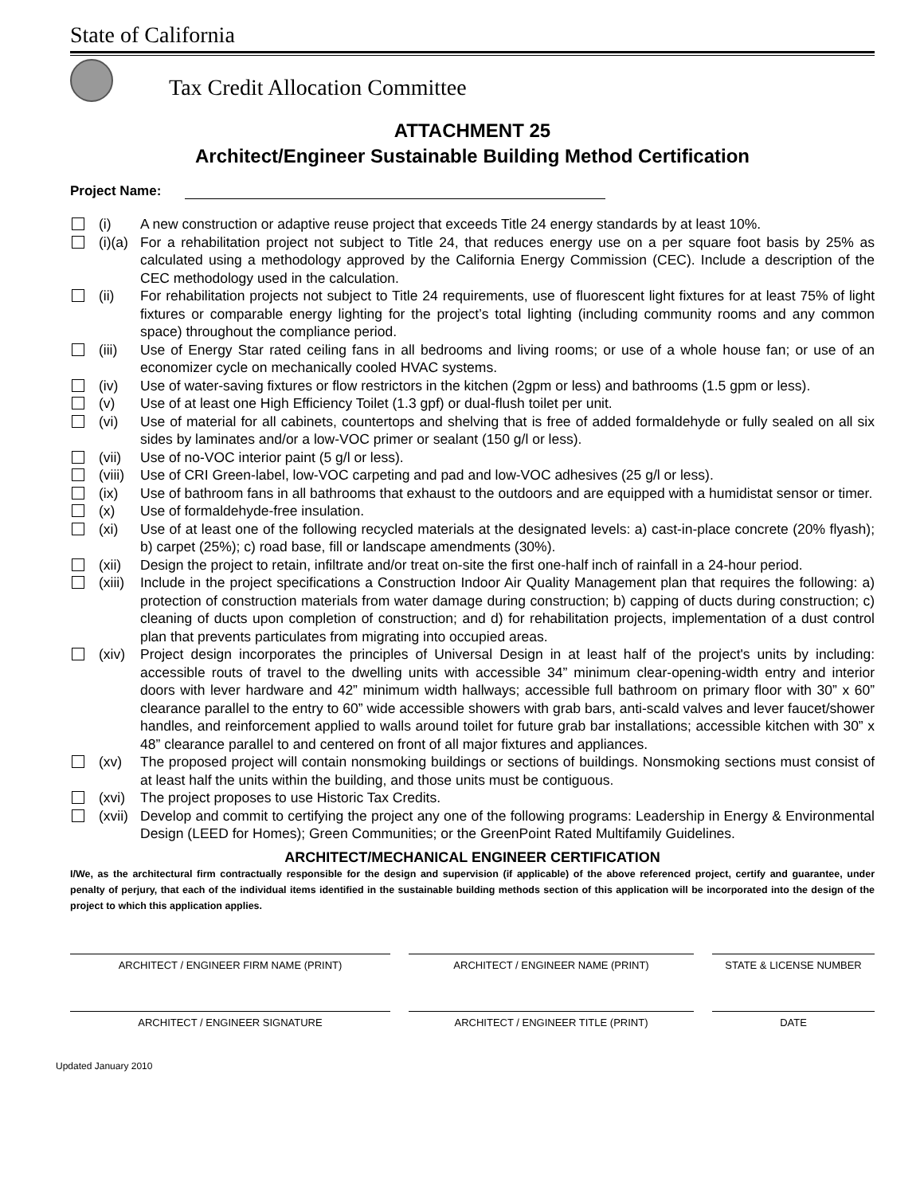State of California
Tax Credit Allocation Committee
ATTACHMENT 25
Architect/Engineer Sustainable Building Method Certification
Project Name:
(i) A new construction or adaptive reuse project that exceeds Title 24 energy standards by at least 10%.
(i)(a)
For a rehabilitation project not subject to Title 24, that reduces energy use on a per square foot basis by 25% as calculated using a methodology approved by the California Energy Commission (CEC). Include a description of the CEC methodology used in the calculation.
(ii) For rehabilitation projects not subject to Title 24 requirements, use of fluorescent light fixtures for at least 75% of light fixtures or comparable energy lighting for the project’s total lighting (including community rooms and any common space) throughout the compliance period.
(iii)
Use of Energy Star rated ceiling fans in all bedrooms and living rooms; or use of a whole house fan; or use of an economizer cycle on mechanically cooled HVAC systems.
(iv) Use of water-saving fixtures or flow restrictors in the kitchen (2gpm or less) and bathrooms (1.5 gpm or less).
(v) Use of at least one High Efficiency Toilet (1.3 gpf) or dual-flush toilet per unit.
(vi) Use of material for all cabinets, countertops and shelving that is free of added formaldehyde or fully sealed on all six sides by laminates and/or a low-VOC primer or sealant (150 g/l or less).
(vii)
Use of no-VOC interior paint (5 g/l or less).
(viii)
Use of CRI Green-label, low-VOC carpeting and pad and low-VOC adhesives (25 g/l or less).
(ix) Use of bathroom fans in all bathrooms that exhaust to the outdoors and are equipped with a humidistat sensor or timer.
(x) Use of formaldehyde-free insulation.
(xi) Use of at least one of the following recycled materials at the designated levels: a) cast-in-place concrete (20% flyash); b) carpet (25%); c) road base, fill or landscape amendments (30%).
(xii)
Design the project to retain, infiltrate and/or treat on-site the first one-half inch of rainfall in a 24-hour period.
(xiii)
Include in the project specifications a Construction Indoor Air Quality Management plan that requires the following: a) protection of construction materials from water damage during construction; b) capping of ducts during construction; c) cleaning of ducts upon completion of construction; and d) for rehabilitation projects, implementation of a dust control plan that prevents particulates from migrating into occupied areas.
(xiv)
Project design incorporates the principles of Universal Design in at least half of the project's units by including: accessible routs of travel to the dwelling units with accessible 34” minimum clear-opening-width entry and interior doors with lever hardware and 42” minimum width hallways; accessible full bathroom on primary floor with 30” x 60” clearance parallel to the entry to 60” wide accessible showers with grab bars, anti-scald valves and lever faucet/shower handles, and reinforcement applied to walls around toilet for future grab bar installations; accessible kitchen with 30” x 48” clearance parallel to and centered on front of all major fixtures and appliances.
(xv) The proposed project will contain nonsmoking buildings or sections of buildings. Nonsmoking sections must consist of at least half the units within the building, and those units must be contiguous.
(xvi)
The project proposes to use Historic Tax Credits.
(xvii)
Develop and commit to certifying the project any one of the following programs: Leadership in Energy & Environmental Design (LEED for Homes); Green Communities; or the GreenPoint Rated Multifamily Guidelines.
ARCHITECT/MECHANICAL ENGINEER CERTIFICATION
I/We, as the architectural firm contractually responsible for the design and supervision (if applicable) of the above referenced project, certify and guarantee, under penalty of perjury, that each of the individual items identified in the sustainable building methods section of this application will be incorporated into the design of the project to which this application applies.
ARCHITECT / ENGINEER FIRM NAME (PRINT) ARCHITECT / ENGINEER NAME (PRINT) STATE & LICENSE NUMBER
ARCHITECT / ENGINEER SIGNATURE ARCHITECT / ENGINEER TITLE (PRINT) DATE
Updated January 2010